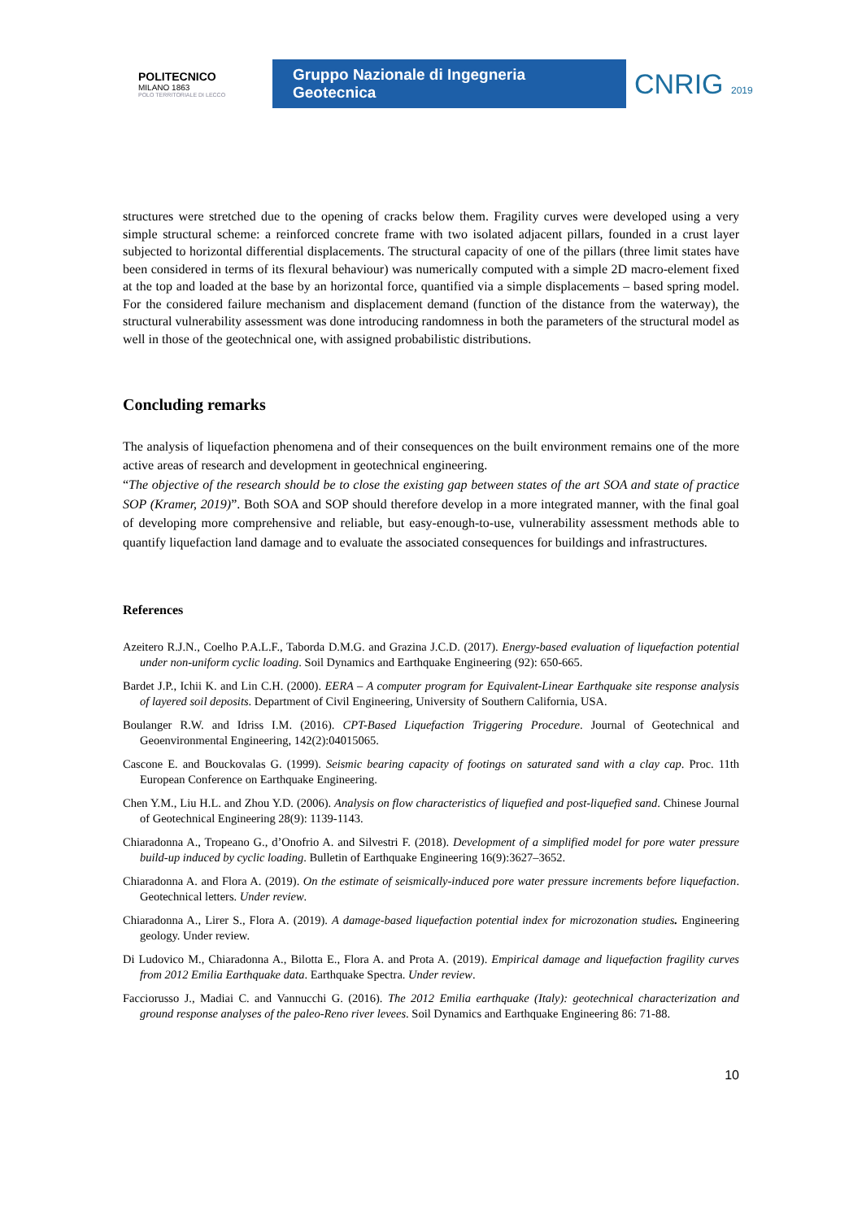POLITECNICO
MILANO 1863
POLO TERRITORIALE DI LECCO
Gruppo Nazionale di Ingegneria Geotecnica
CNRIG 2019
structures were stretched due to the opening of cracks below them. Fragility curves were developed using a very simple structural scheme: a reinforced concrete frame with two isolated adjacent pillars, founded in a crust layer subjected to horizontal differential displacements. The structural capacity of one of the pillars (three limit states have been considered in terms of its flexural behaviour) was numerically computed with a simple 2D macro-element fixed at the top and loaded at the base by an horizontal force, quantified via a simple displacements – based spring model. For the considered failure mechanism and displacement demand (function of the distance from the waterway), the structural vulnerability assessment was done introducing randomness in both the parameters of the structural model as well in those of the geotechnical one, with assigned probabilistic distributions.
Concluding remarks
The analysis of liquefaction phenomena and of their consequences on the built environment remains one of the more active areas of research and development in geotechnical engineering.
“The objective of the research should be to close the existing gap between states of the art SOA and state of practice SOP (Kramer, 2019)”. Both SOA and SOP should therefore develop in a more integrated manner, with the final goal of developing more comprehensive and reliable, but easy-enough-to-use, vulnerability assessment methods able to quantify liquefaction land damage and to evaluate the associated consequences for buildings and infrastructures.
References
Azeitero R.J.N., Coelho P.A.L.F., Taborda D.M.G. and Grazina J.C.D. (2017). Energy-based evaluation of liquefaction potential under non-uniform cyclic loading. Soil Dynamics and Earthquake Engineering (92): 650-665.
Bardet J.P., Ichii K. and Lin C.H. (2000). EERA – A computer program for Equivalent-Linear Earthquake site response analysis of layered soil deposits. Department of Civil Engineering, University of Southern California, USA.
Boulanger R.W. and Idriss I.M. (2016). CPT-Based Liquefaction Triggering Procedure. Journal of Geotechnical and Geoenvironmental Engineering, 142(2):04015065.
Cascone E. and Bouckovalas G. (1999). Seismic bearing capacity of footings on saturated sand with a clay cap. Proc. 11th European Conference on Earthquake Engineering.
Chen Y.M., Liu H.L. and Zhou Y.D. (2006). Analysis on flow characteristics of liquefied and post-liquefied sand. Chinese Journal of Geotechnical Engineering 28(9): 1139-1143.
Chiaradonna A., Tropeano G., d’Onofrio A. and Silvestri F. (2018). Development of a simplified model for pore water pressure build-up induced by cyclic loading. Bulletin of Earthquake Engineering 16(9):3627–3652.
Chiaradonna A. and Flora A. (2019). On the estimate of seismically-induced pore water pressure increments before liquefaction. Geotechnical letters. Under review.
Chiaradonna A., Lirer S., Flora A. (2019). A damage-based liquefaction potential index for microzonation studies. Engineering geology. Under review.
Di Ludovico M., Chiaradonna A., Bilotta E., Flora A. and Prota A. (2019). Empirical damage and liquefaction fragility curves from 2012 Emilia Earthquake data. Earthquake Spectra. Under review.
Facciorusso J., Madiai C. and Vannucchi G. (2016). The 2012 Emilia earthquake (Italy): geotechnical characterization and ground response analyses of the paleo-Reno river levees. Soil Dynamics and Earthquake Engineering 86: 71-88.
10